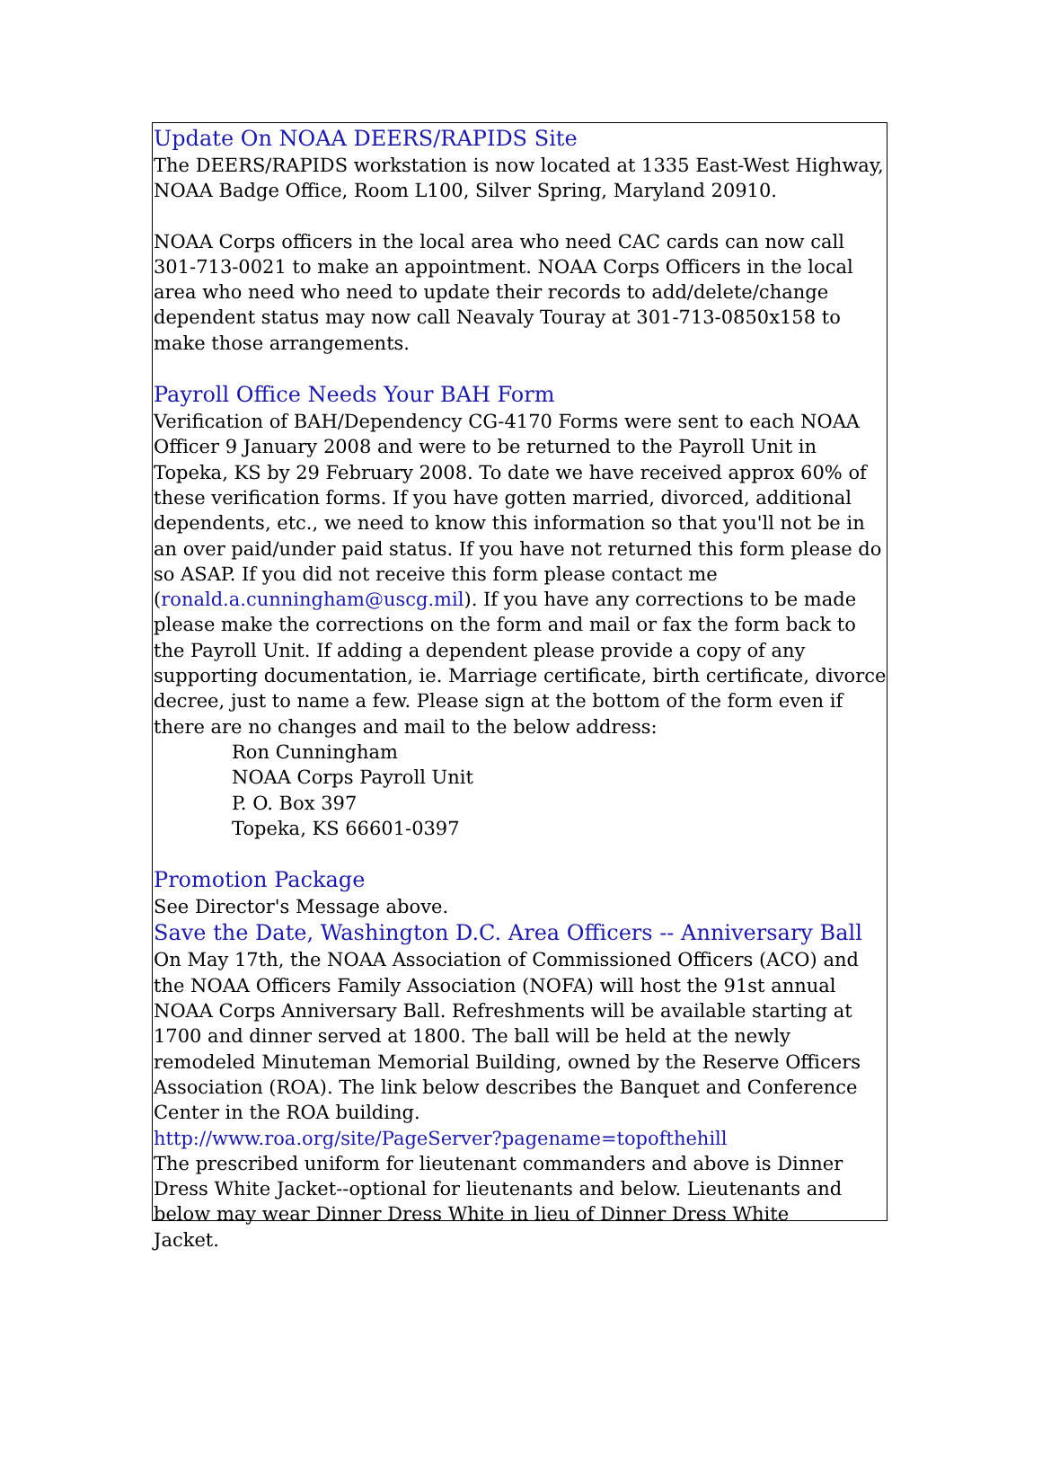Update On NOAA DEERS/RAPIDS Site
The DEERS/RAPIDS workstation is now located at 1335 East-West Highway, NOAA Badge Office, Room L100, Silver Spring, Maryland 20910.
NOAA Corps officers in the local area who need CAC cards can now call 301-713-0021 to make an appointment. NOAA Corps Officers in the local area who need who need to update their records to add/delete/change dependent status may now call Neavaly Touray at 301-713-0850x158 to make those arrangements.
Payroll Office Needs Your BAH Form
Verification of BAH/Dependency CG-4170 Forms were sent to each NOAA Officer 9 January 2008 and were to be returned to the Payroll Unit in Topeka, KS by 29 February 2008. To date we have received approx 60% of these verification forms. If you have gotten married, divorced, additional dependents, etc., we need to know this information so that you'll not be in an over paid/under paid status. If you have not returned this form please do so ASAP. If you did not receive this form please contact me (ronald.a.cunningham@uscg.mil). If you have any corrections to be made please make the corrections on the form and mail or fax the form back to the Payroll Unit. If adding a dependent please provide a copy of any supporting documentation, ie. Marriage certificate, birth certificate, divorce decree, just to name a few. Please sign at the bottom of the form even if there are no changes and mail to the below address:
Ron Cunningham
NOAA Corps Payroll Unit
P. O. Box 397
Topeka, KS 66601-0397
Promotion Package
See Director's Message above.
Save the Date, Washington D.C. Area Officers -- Anniversary Ball
On May 17th, the NOAA Association of Commissioned Officers (ACO) and the NOAA Officers Family Association (NOFA) will host the 91st annual NOAA Corps Anniversary Ball. Refreshments will be available starting at 1700 and dinner served at 1800. The ball will be held at the newly remodeled Minuteman Memorial Building, owned by the Reserve Officers Association (ROA). The link below describes the Banquet and Conference Center in the ROA building.
http://www.roa.org/site/PageServer?pagename=topofthehill
The prescribed uniform for lieutenant commanders and above is Dinner Dress White Jacket--optional for lieutenants and below. Lieutenants and below may wear Dinner Dress White in lieu of Dinner Dress White
Jacket.